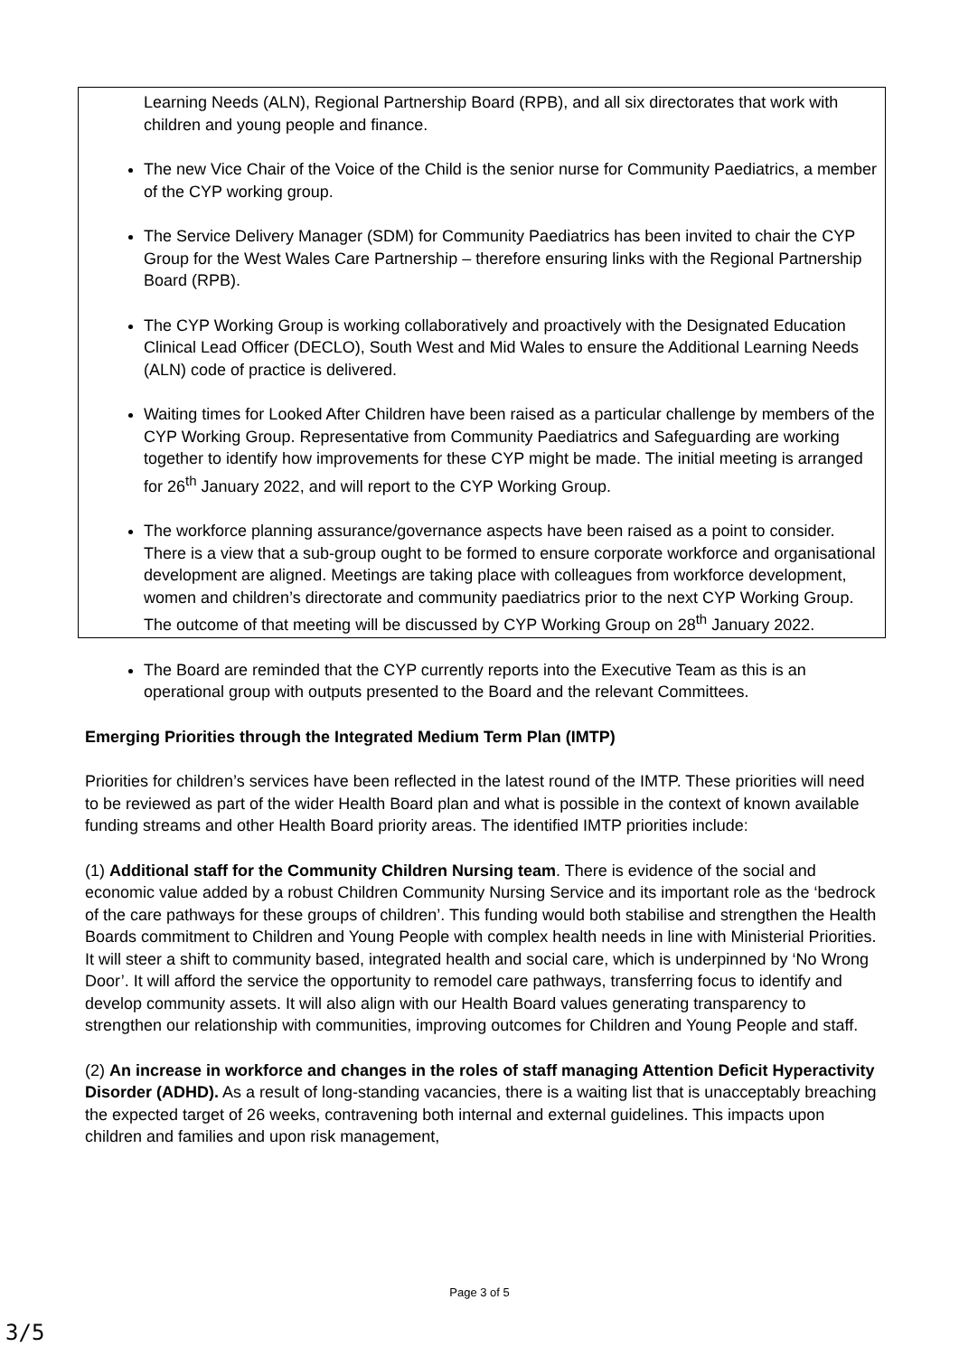Learning Needs (ALN), Regional Partnership Board (RPB), and all six directorates that work with children and young people and finance.
The new Vice Chair of the Voice of the Child is the senior nurse for Community Paediatrics, a member of the CYP working group.
The Service Delivery Manager (SDM) for Community Paediatrics has been invited to chair the CYP Group for the West Wales Care Partnership – therefore ensuring links with the Regional Partnership Board (RPB).
The CYP Working Group is working collaboratively and proactively with the Designated Education Clinical Lead Officer (DECLO), South West and Mid Wales to ensure the Additional Learning Needs (ALN) code of practice is delivered.
Waiting times for Looked After Children have been raised as a particular challenge by members of the CYP Working Group. Representative from Community Paediatrics and Safeguarding are working together to identify how improvements for these CYP might be made. The initial meeting is arranged for 26<sup>th</sup> January 2022, and will report to the CYP Working Group.
The workforce planning assurance/governance aspects have been raised as a point to consider. There is a view that a sub-group ought to be formed to ensure corporate workforce and organisational development are aligned. Meetings are taking place with colleagues from workforce development, women and children’s directorate and community paediatrics prior to the next CYP Working Group. The outcome of that meeting will be discussed by CYP Working Group on 28<sup>th</sup> January 2022.
The Board are reminded that the CYP currently reports into the Executive Team as this is an operational group with outputs presented to the Board and the relevant Committees.
Emerging Priorities through the Integrated Medium Term Plan (IMTP)
Priorities for children’s services have been reflected in the latest round of the IMTP. These priorities will need to be reviewed as part of the wider Health Board plan and what is possible in the context of known available funding streams and other Health Board priority areas. The identified IMTP priorities include:
(1) Additional staff for the Community Children Nursing team. There is evidence of the social and economic value added by a robust Children Community Nursing Service and its important role as the ‘bedrock of the care pathways for these groups of children’. This funding would both stabilise and strengthen the Health Boards commitment to Children and Young People with complex health needs in line with Ministerial Priorities. It will steer a shift to community based, integrated health and social care, which is underpinned by ‘No Wrong Door’. It will afford the service the opportunity to remodel care pathways, transferring focus to identify and develop community assets. It will also align with our Health Board values generating transparency to strengthen our relationship with communities, improving outcomes for Children and Young People and staff.
(2) An increase in workforce and changes in the roles of staff managing Attention Deficit Hyperactivity Disorder (ADHD). As a result of long-standing vacancies, there is a waiting list that is unacceptably breaching the expected target of 26 weeks, contravening both internal and external guidelines. This impacts upon children and families and upon risk management,
Page 3 of 5
3/5